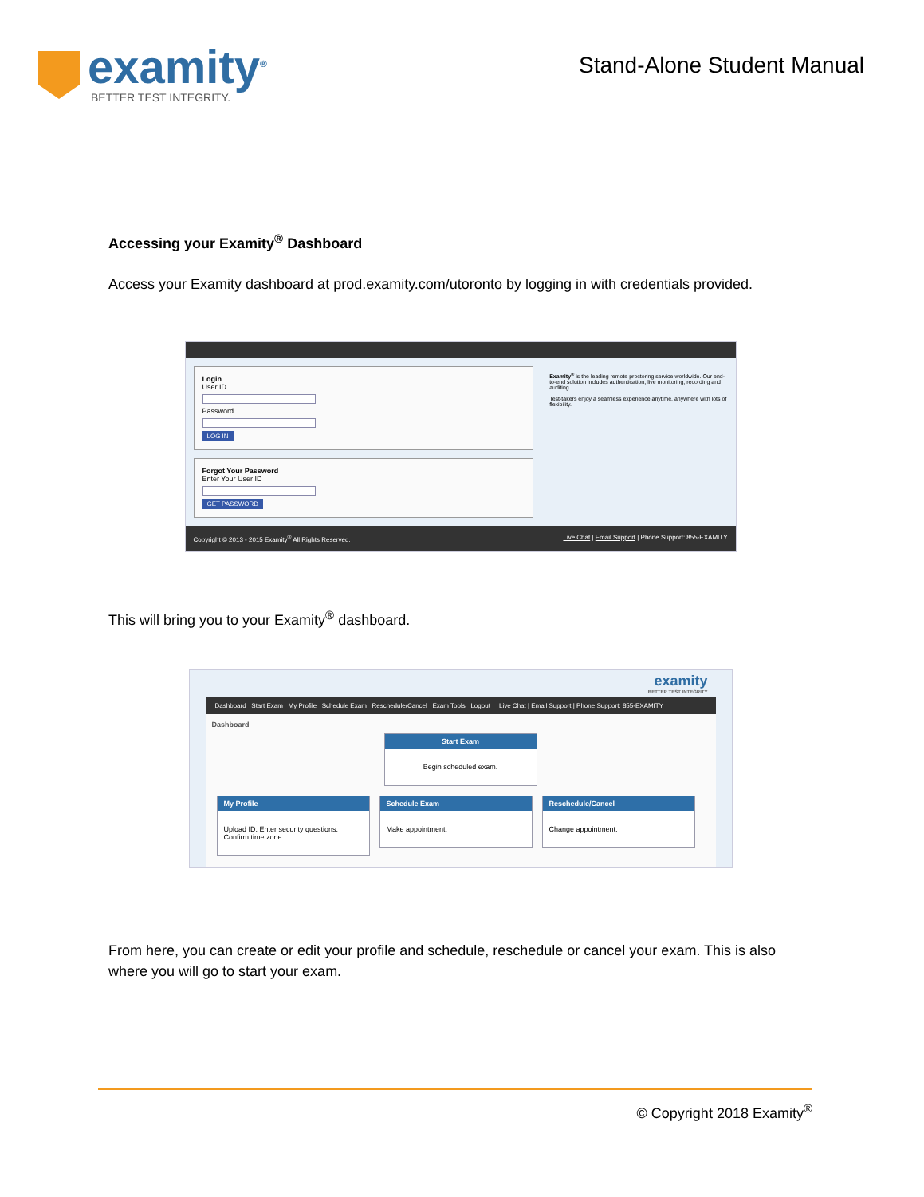examity<sup>®</sup>
BETTER TEST INTEGRITY.
Stand-Alone Student Manual
Accessing your Examity<sup>®</sup> Dashboard
Access your Examity dashboard at prod.examity.com/utoronto by logging in with credentials provided.
Login
User ID
Password
LOG IN
Forgot Your Password
Enter Your User ID
GET PASSWORD
Examity<sup>®</sup> is the leading remote proctoring service worldwide. Our end-to-end solution includes authentication, live monitoring, recording and auditing.
Test-takers enjoy a seamless experience anytime, anywhere with lots of flexibility.
Copyright © 2013 - 2015 Examity<sup>®</sup> All Rights Reserved. Live Chat | Email Support | Phone Support: 855-EXAMITY
This will bring you to your Examity<sup>®</sup> dashboard.
examity
BETTER TEST INTEGRITY
Dashboard Start Exam My Profile Schedule Exam Reschedule/Cancel Exam Tools Logout Live Chat | Email Support | Phone Support: 855-EXAMITY
Dashboard
Start Exam
Begin scheduled exam.
My Profile
Upload ID. Enter security questions. Confirm time zone.
Schedule Exam
Make appointment.
Reschedule/Cancel
Change appointment.
From here, you can create or edit your profile and schedule, reschedule or cancel your exam. This is also where you will go to start your exam.
© Copyright 2018 Examity<sup>®</sup>